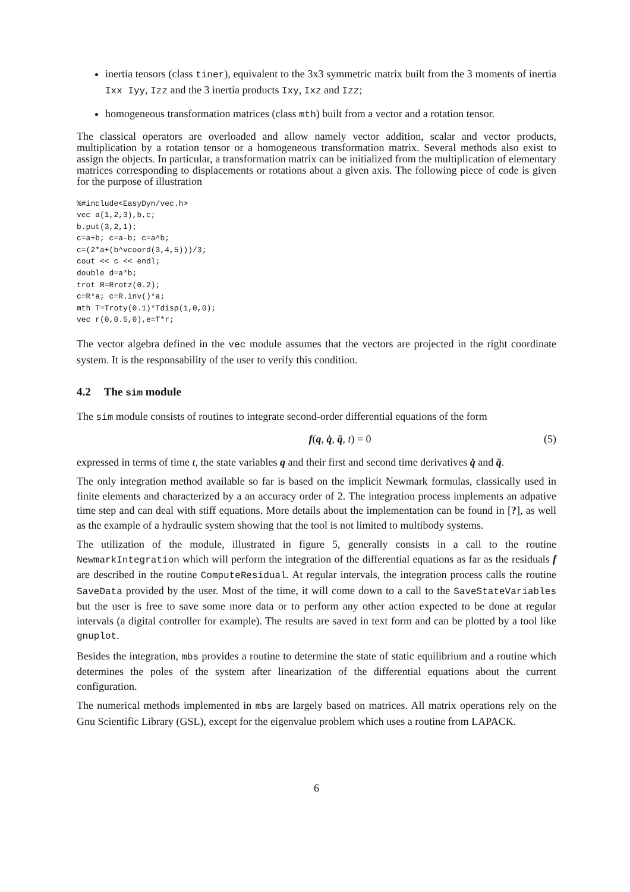inertia tensors (class tiner), equivalent to the 3x3 symmetric matrix built from the 3 moments of inertia Ixx Iyy, Izz and the 3 inertia products Ixy, Ixz and Izz;
homogeneous transformation matrices (class mth) built from a vector and a rotation tensor.
The classical operators are overloaded and allow namely vector addition, scalar and vector products, multiplication by a rotation tensor or a homogeneous transformation matrix. Several methods also exist to assign the objects. In particular, a transformation matrix can be initialized from the multiplication of elementary matrices corresponding to displacements or rotations about a given axis. The following piece of code is given for the purpose of illustration
%#include<EasyDyn/vec.h>
vec a(1,2,3),b,c;
b.put(3,2,1);
c=a+b; c=a-b; c=a^b;
c=(2*a+(b^vcoord(3,4,5)))/3;
cout << c << endl;
double d=a*b;
trot R=Rrotz(0.2);
c=R*a; c=R.inv()*a;
mth T=Troty(0.1)*Tdisp(1,0,0);
vec r(0,0.5,0),e=T*r;
The vector algebra defined in the vec module assumes that the vectors are projected in the right coordinate system. It is the responsability of the user to verify this condition.
4.2 The sim module
The sim module consists of routines to integrate second-order differential equations of the form
f(q, q̇, q̈, t) = 0 (5)
expressed in terms of time t, the state variables q and their first and second time derivatives q̇ and q̈.
The only integration method available so far is based on the implicit Newmark formulas, classically used in finite elements and characterized by a an accuracy order of 2. The integration process implements an adpative time step and can deal with stiff equations. More details about the implementation can be found in [?], as well as the example of a hydraulic system showing that the tool is not limited to multibody systems.
The utilization of the module, illustrated in figure 5, generally consists in a call to the routine NewmarkIntegration which will perform the integration of the differential equations as far as the residuals f are described in the routine ComputeResidual. At regular intervals, the integration process calls the routine SaveData provided by the user. Most of the time, it will come down to a call to the SaveStateVariables but the user is free to save some more data or to perform any other action expected to be done at regular intervals (a digital controller for example). The results are saved in text form and can be plotted by a tool like gnuplot.
Besides the integration, mbs provides a routine to determine the state of static equilibrium and a routine which determines the poles of the system after linearization of the differential equations about the current configuration.
The numerical methods implemented in mbs are largely based on matrices. All matrix operations rely on the Gnu Scientific Library (GSL), except for the eigenvalue problem which uses a routine from LAPACK.
6